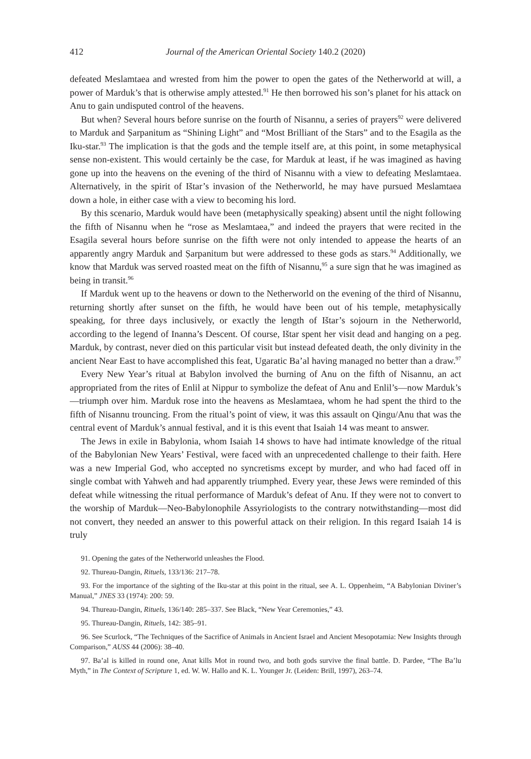412 Journal of the American Oriental Society 140.2 (2020)
defeated Meslamtaea and wrested from him the power to open the gates of the Netherworld at will, a power of Marduk’s that is otherwise amply attested.<sup>91</sup> He then borrowed his son’s planet for his attack on Anu to gain undisputed control of the heavens.
But when? Several hours before sunrise on the fourth of Nisannu, a series of prayers<sup>92</sup> were delivered to Marduk and Ṣarpanitum as “Shining Light” and “Most Brilliant of the Stars” and to the Esagila as the Iku-star.<sup>93</sup> The implication is that the gods and the temple itself are, at this point, in some metaphysical sense non-existent. This would certainly be the case, for Marduk at least, if he was imagined as having gone up into the heavens on the evening of the third of Nisannu with a view to defeating Meslamtaea. Alternatively, in the spirit of Ištar’s invasion of the Netherworld, he may have pursued Meslamtaea down a hole, in either case with a view to becoming his lord.
By this scenario, Marduk would have been (metaphysically speaking) absent until the night following the fifth of Nisannu when he “rose as Meslamtaea,” and indeed the prayers that were recited in the Esagila several hours before sunrise on the fifth were not only intended to appease the hearts of an apparently angry Marduk and Ṣarpanitum but were addressed to these gods as stars.<sup>94</sup> Additionally, we know that Marduk was served roasted meat on the fifth of Nisannu,<sup>95</sup> a sure sign that he was imagined as being in transit.<sup>96</sup>
If Marduk went up to the heavens or down to the Netherworld on the evening of the third of Nisannu, returning shortly after sunset on the fifth, he would have been out of his temple, metaphysically speaking, for three days inclusively, or exactly the length of Ištar’s sojourn in the Netherworld, according to the legend of Inanna’s Descent. Of course, Ištar spent her visit dead and hanging on a peg. Marduk, by contrast, never died on this particular visit but instead defeated death, the only divinity in the ancient Near East to have accomplished this feat, Ugaratic Ba’al having managed no better than a draw.<sup>97</sup>
Every New Year’s ritual at Babylon involved the burning of Anu on the fifth of Nisannu, an act appropriated from the rites of Enlil at Nippur to symbolize the defeat of Anu and Enlil’s—now Marduk’s—triumph over him. Marduk rose into the heavens as Meslamtaea, whom he had spent the third to the fifth of Nisannu trouncing. From the ritual’s point of view, it was this assault on Qingu/Anu that was the central event of Marduk’s annual festival, and it is this event that Isaiah 14 was meant to answer.
The Jews in exile in Babylonia, whom Isaiah 14 shows to have had intimate knowledge of the ritual of the Babylonian New Years’ Festival, were faced with an unprecedented challenge to their faith. Here was a new Imperial God, who accepted no syncretisms except by murder, and who had faced off in single combat with Yahweh and had apparently triumphed. Every year, these Jews were reminded of this defeat while witnessing the ritual performance of Marduk’s defeat of Anu. If they were not to convert to the worship of Marduk—Neo-Babylonophile Assyriologists to the contrary notwithstanding—most did not convert, they needed an answer to this powerful attack on their religion. In this regard Isaiah 14 is truly
91. Opening the gates of the Netherworld unleashes the Flood.
92. Thureau-Dangin, Rituels, 133/136: 217–78.
93. For the importance of the sighting of the Iku-star at this point in the ritual, see A. L. Oppenheim, “A Babylonian Diviner’s Manual,” JNES 33 (1974): 200: 59.
94. Thureau-Dangin, Rituels, 136/140: 285–337. See Black, “New Year Ceremonies,” 43.
95. Thureau-Dangin, Rituels, 142: 385–91.
96. See Scurlock, “The Techniques of the Sacrifice of Animals in Ancient Israel and Ancient Mesopotamia: New Insights through Comparison,” AUSS 44 (2006): 38–40.
97. Ba’al is killed in round one, Anat kills Mot in round two, and both gods survive the final battle. D. Pardee, “The Ba’lu Myth,” in The Context of Scripture 1, ed. W. W. Hallo and K. L. Younger Jr. (Leiden: Brill, 1997), 263–74.